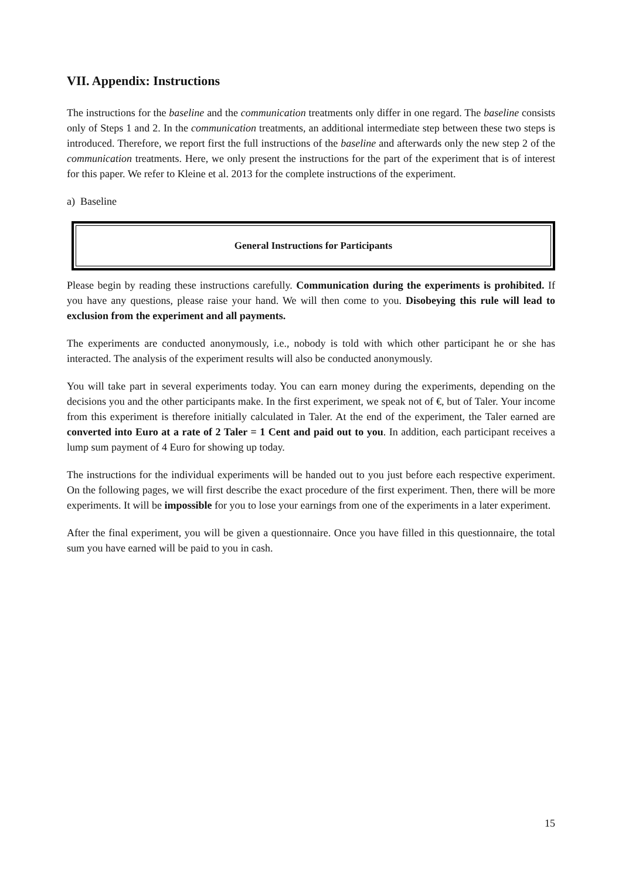VII. Appendix: Instructions
The instructions for the baseline and the communication treatments only differ in one regard. The baseline consists only of Steps 1 and 2. In the communication treatments, an additional intermediate step between these two steps is introduced. Therefore, we report first the full instructions of the baseline and afterwards only the new step 2 of the communication treatments. Here, we only present the instructions for the part of the experiment that is of interest for this paper. We refer to Kleine et al. 2013 for the complete instructions of the experiment.
a) Baseline
General Instructions for Participants
Please begin by reading these instructions carefully. Communication during the experiments is prohibited. If you have any questions, please raise your hand. We will then come to you. Disobeying this rule will lead to exclusion from the experiment and all payments.
The experiments are conducted anonymously, i.e., nobody is told with which other participant he or she has interacted. The analysis of the experiment results will also be conducted anonymously.
You will take part in several experiments today. You can earn money during the experiments, depending on the decisions you and the other participants make. In the first experiment, we speak not of €, but of Taler. Your income from this experiment is therefore initially calculated in Taler. At the end of the experiment, the Taler earned are converted into Euro at a rate of 2 Taler = 1 Cent and paid out to you. In addition, each participant receives a lump sum payment of 4 Euro for showing up today.
The instructions for the individual experiments will be handed out to you just before each respective experiment. On the following pages, we will first describe the exact procedure of the first experiment. Then, there will be more experiments. It will be impossible for you to lose your earnings from one of the experiments in a later experiment.
After the final experiment, you will be given a questionnaire. Once you have filled in this questionnaire, the total sum you have earned will be paid to you in cash.
15